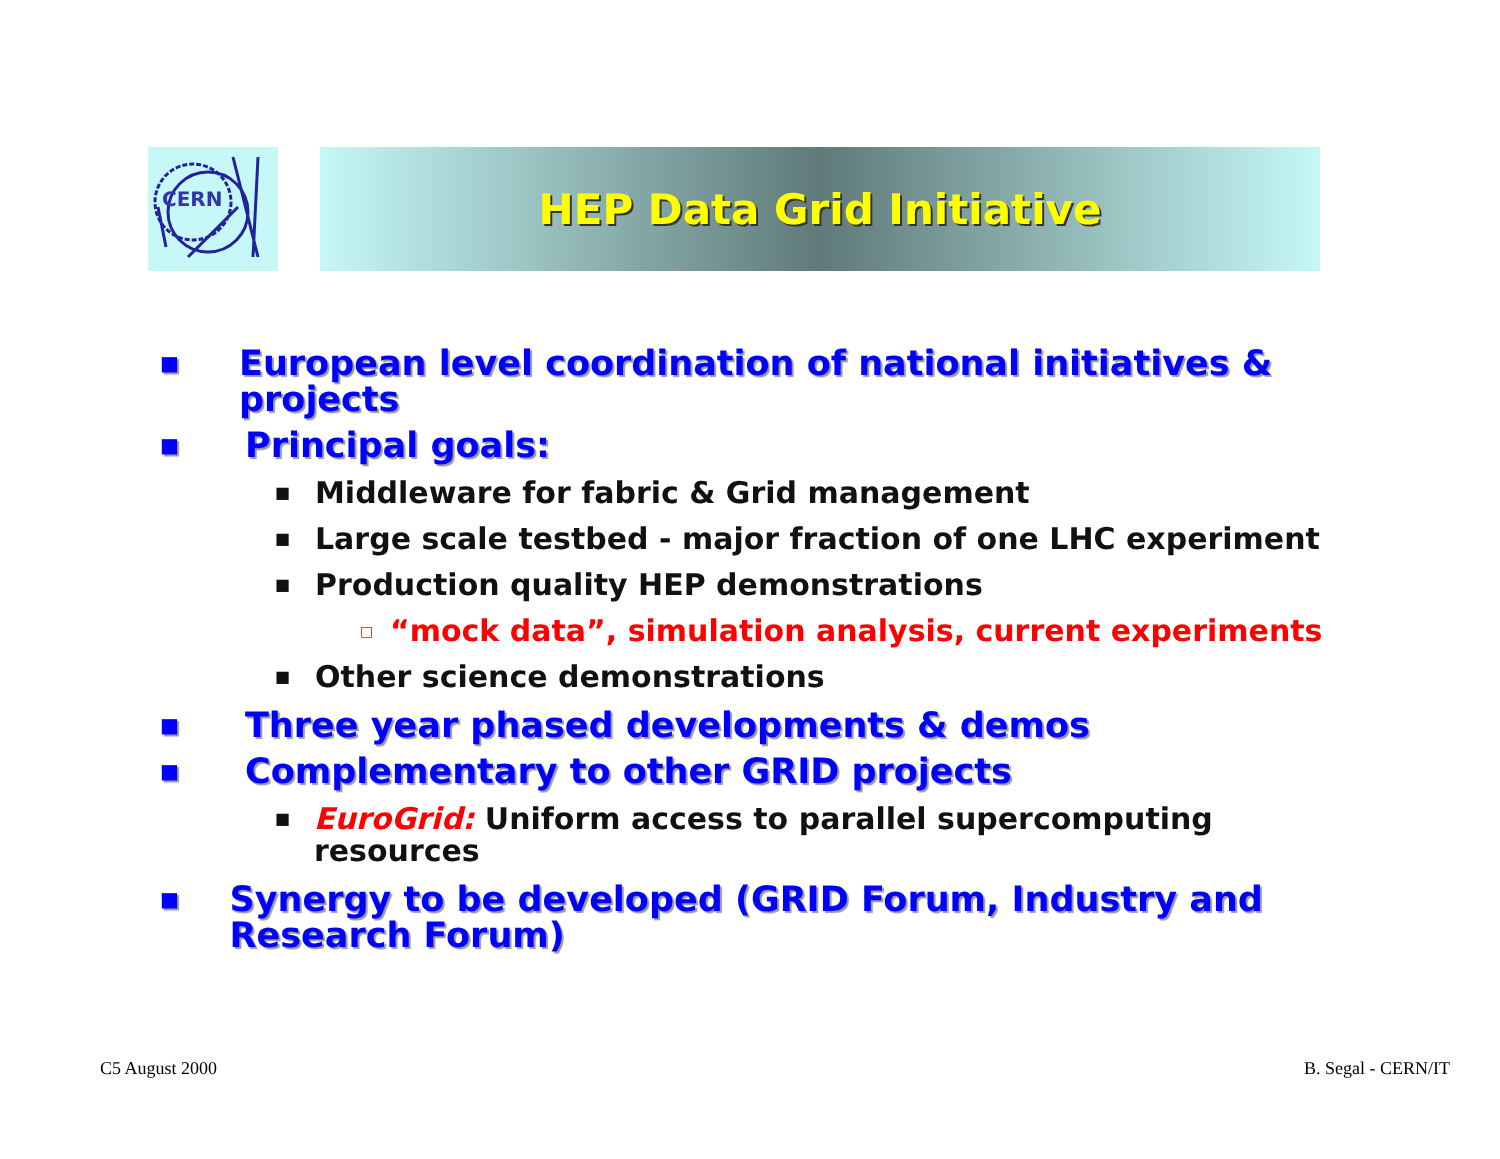CERN HEP Data Grid Initiative
■ European level coordination of national initiatives & projects
■ Principal goals:
■ Middleware for fabric & Grid management
■ Large scale testbed - major fraction of one LHC experiment
■ Production quality HEP demonstrations
□ “mock data”, simulation analysis, current experiments
■ Other science demonstrations
■ Three year phased developments & demos
■ Complementary to other GRID projects
■ EuroGrid: Uniform access to parallel supercomputing resources
■ Synergy to be developed (GRID Forum, Industry and Research Forum)
C5 August 2000 B. Segal - CERN/IT